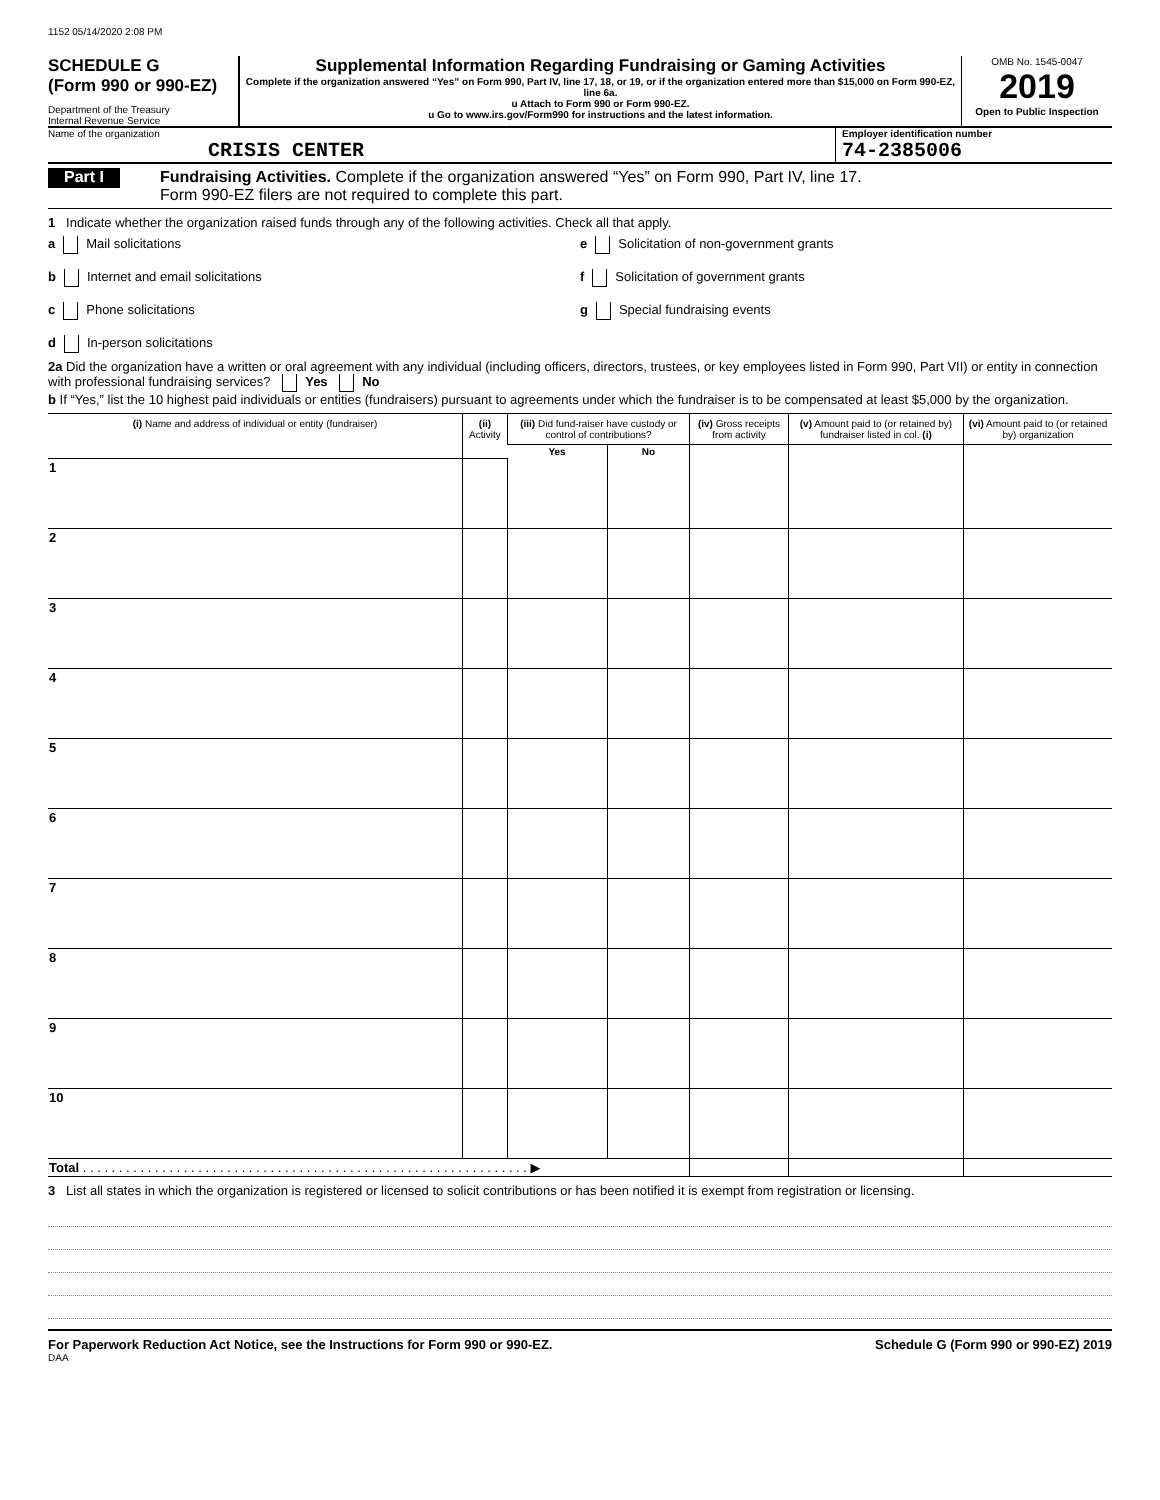1152 05/14/2020 2:08 PM
SCHEDULE G
(Form 990 or 990-EZ)
Department of the Treasury
Internal Revenue Service
Supplemental Information Regarding Fundraising or Gaming Activities
Complete if the organization answered “Yes” on Form 990, Part IV, line 17, 18, or 19, or if the organization entered more than $15,000 on Form 990-EZ, line 6a.
u Attach to Form 990 or Form 990-EZ.
u Go to www.irs.gov/Form990 for instructions and the latest information.
OMB No. 1545-0047
2019
Open to Public Inspection
Name of the organization
CRISIS CENTER
Employer identification number
74-2385006
Part I
Fundraising Activities. Complete if the organization answered “Yes” on Form 990, Part IV, line 17.
Form 990-EZ filers are not required to complete this part.
1 Indicate whether the organization raised funds through any of the following activities. Check all that apply.
a Mail solicitations
b Internet and email solicitations
c Phone solicitations
d In-person solicitations
e Solicitation of non-government grants
f Solicitation of government grants
g Special fundraising events
2a Did the organization have a written or oral agreement with any individual (including officers, directors, trustees, or key employees listed in Form 990, Part VII) or entity in connection with professional fundraising services? Yes No
b If “Yes,” list the 10 highest paid individuals or entities (fundraisers) pursuant to agreements under which the fundraiser is to be compensated at least $5,000 by the organization.
| (i) Name and address of individual or entity (fundraiser) | (ii) Activity | (iii) Did fund-raiser have custody or control of contributions? | | (iv) Gross receipts from activity | (v) Amount paid to (or retained by) fundraiser listed in col. (i) | (vi) Amount paid to (or retained by) organization |
| --- | --- | --- | --- | --- | --- | --- |
| | | Yes | No | | | |
| 1 | | | | | | |
| 2 | | | | | | |
| 3 | | | | | | |
| 4 | | | | | | |
| 5 | | | | | | |
| 6 | | | | | | |
| 7 | | | | | | |
| 8 | | | | | | |
| 9 | | | | | | |
| 10 | | | | | | |
| Total . . . . . . . . . . . . . . . . . . . . . . . . . . . . . . . . . . . . . . . . . . . . . . . . . . . . . . . . . . . . . . ▶ | | | | | | |
3 List all states in which the organization is registered or licensed to solicit contributions or has been notified it is exempt from registration or licensing.
For Paperwork Reduction Act Notice, see the Instructions for Form 990 or 990-EZ. Schedule G (Form 990 or 990-EZ) 2019
DAA